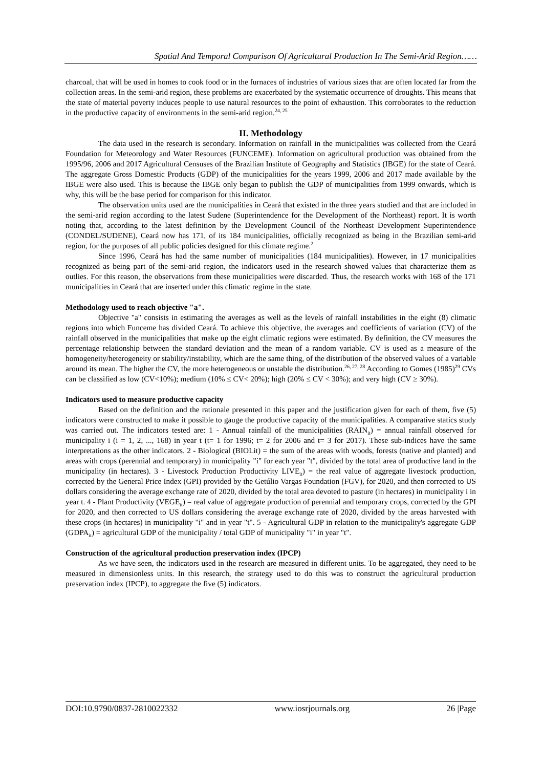Spatial And Temporal Comparison Of Agricultural Production In The Semi-Arid Region……
charcoal, that will be used in homes to cook food or in the furnaces of industries of various sizes that are often located far from the collection areas. In the semi-arid region, these problems are exacerbated by the systematic occurrence of droughts. This means that the state of material poverty induces people to use natural resources to the point of exhaustion. This corroborates to the reduction in the productive capacity of environments in the semi-arid region.<sup>24, 25</sup>
II. Methodology
The data used in the research is secondary. Information on rainfall in the municipalities was collected from the Ceará Foundation for Meteorology and Water Resources (FUNCEME). Information on agricultural production was obtained from the 1995/96, 2006 and 2017 Agricultural Censuses of the Brazilian Institute of Geography and Statistics (IBGE) for the state of Ceará. The aggregate Gross Domestic Products (GDP) of the municipalities for the years 1999, 2006 and 2017 made available by the IBGE were also used. This is because the IBGE only began to publish the GDP of municipalities from 1999 onwards, which is why, this will be the base period for comparison for this indicator.
The observation units used are the municipalities in Ceará that existed in the three years studied and that are included in the semi-arid region according to the latest Sudene (Superintendence for the Development of the Northeast) report. It is worth noting that, according to the latest definition by the Development Council of the Northeast Development Superintendence (CONDEL/SUDENE), Ceará now has 171, of its 184 municipalities, officially recognized as being in the Brazilian semi-arid region, for the purposes of all public policies designed for this climate regime.<sup>2</sup>
Since 1996, Ceará has had the same number of municipalities (184 municipalities). However, in 17 municipalities recognized as being part of the semi-arid region, the indicators used in the research showed values that characterize them as outlies. For this reason, the observations from these municipalities were discarded. Thus, the research works with 168 of the 171 municipalities in Ceará that are inserted under this climatic regime in the state.
Methodology used to reach objective "a".
Objective "a" consists in estimating the averages as well as the levels of rainfall instabilities in the eight (8) climatic regions into which Funceme has divided Ceará. To achieve this objective, the averages and coefficients of variation (CV) of the rainfall observed in the municipalities that make up the eight climatic regions were estimated. By definition, the CV measures the percentage relationship between the standard deviation and the mean of a random variable. CV is used as a measure of the homogeneity/heterogeneity or stability/instability, which are the same thing, of the distribution of the observed values of a variable around its mean. The higher the CV, the more heterogeneous or unstable the distribution.<sup>26, 27, 28</sup> According to Gomes (1985)<sup>29</sup> CVs can be classified as low (CV<10%); medium (10% ≤ CV< 20%); high (20% ≤ CV < 30%); and very high (CV ≥ 30%).
Indicators used to measure productive capacity
Based on the definition and the rationale presented in this paper and the justification given for each of them, five (5) indicators were constructed to make it possible to gauge the productive capacity of the municipalities. A comparative statics study was carried out. The indicators tested are: 1 - Annual rainfall of the municipalities (RAIN<sub>it</sub>) = annual rainfall observed for municipality i (i = 1, 2, ..., 168) in year t (t= 1 for 1996; t= 2 for 2006 and t= 3 for 2017). These sub-indices have the same interpretations as the other indicators. 2 - Biological (BIOLit) = the sum of the areas with woods, forests (native and planted) and areas with crops (perennial and temporary) in municipality "i" for each year "t", divided by the total area of productive land in the municipality (in hectares). 3 - Livestock Production Productivity LIVE<sub>it</sub>) = the real value of aggregate livestock production, corrected by the General Price Index (GPI) provided by the Getúlio Vargas Foundation (FGV), for 2020, and then corrected to US dollars considering the average exchange rate of 2020, divided by the total area devoted to pasture (in hectares) in municipality i in year t. 4 - Plant Productivity (VEGE<sub>it</sub>) = real value of aggregate production of perennial and temporary crops, corrected by the GPI for 2020, and then corrected to US dollars considering the average exchange rate of 2020, divided by the areas harvested with these crops (in hectares) in municipality "i" and in year "t". 5 - Agricultural GDP in relation to the municipality's aggregate GDP (GDPA<sub>it</sub>) = agricultural GDP of the municipality / total GDP of municipality "i" in year "t".
Construction of the agricultural production preservation index (IPCP)
As we have seen, the indicators used in the research are measured in different units. To be aggregated, they need to be measured in dimensionless units. In this research, the strategy used to do this was to construct the agricultural production preservation index (IPCP), to aggregate the five (5) indicators.
DOI:10.9790/0837-2810022332 www.iosrjournals.org 26 |Page